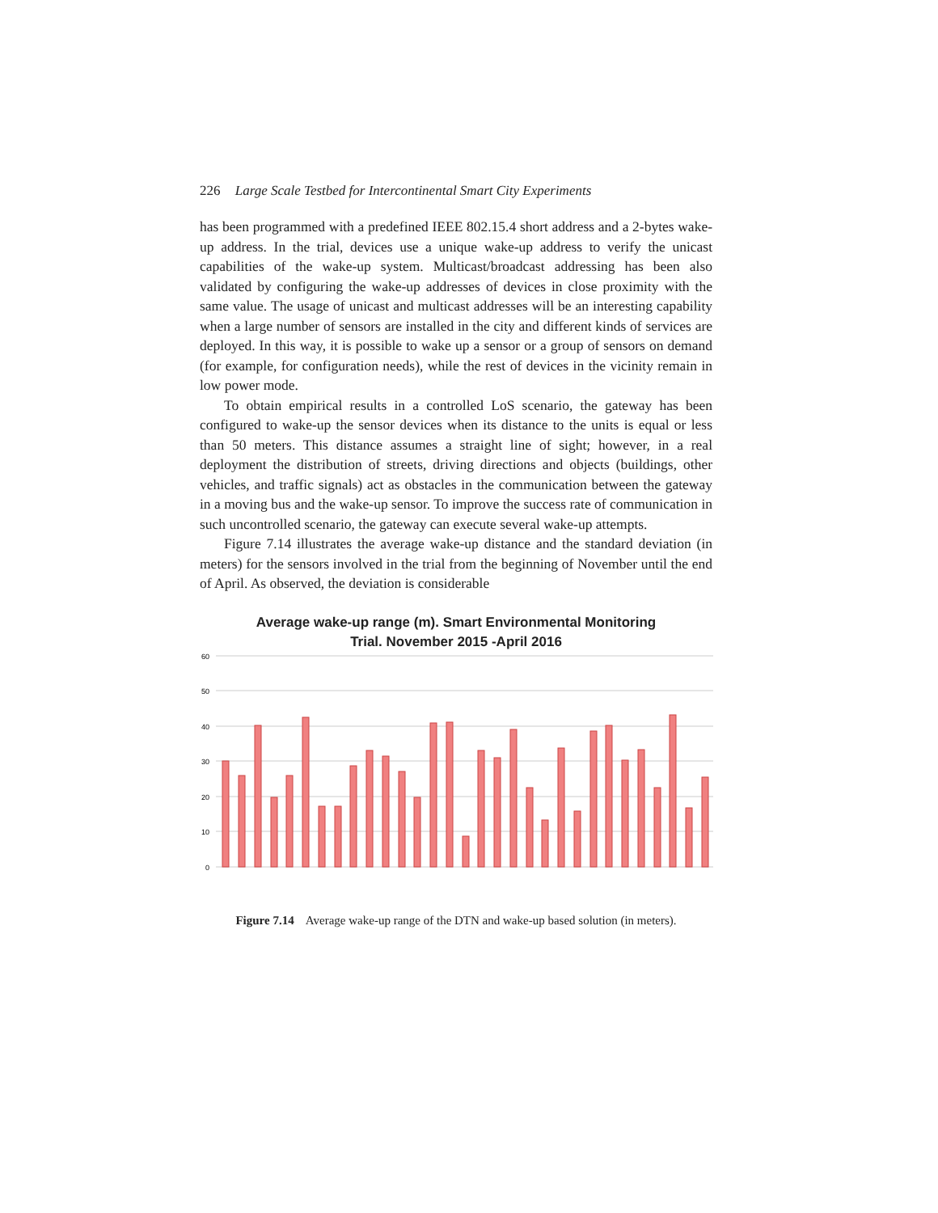226 Large Scale Testbed for Intercontinental Smart City Experiments
has been programmed with a predefined IEEE 802.15.4 short address and a 2-bytes wake-up address. In the trial, devices use a unique wake-up address to verify the unicast capabilities of the wake-up system. Multicast/broadcast addressing has been also validated by configuring the wake-up addresses of devices in close proximity with the same value. The usage of unicast and multicast addresses will be an interesting capability when a large number of sensors are installed in the city and different kinds of services are deployed. In this way, it is possible to wake up a sensor or a group of sensors on demand (for example, for configuration needs), while the rest of devices in the vicinity remain in low power mode.
To obtain empirical results in a controlled LoS scenario, the gateway has been configured to wake-up the sensor devices when its distance to the units is equal or less than 50 meters. This distance assumes a straight line of sight; however, in a real deployment the distribution of streets, driving directions and objects (buildings, other vehicles, and traffic signals) act as obstacles in the communication between the gateway in a moving bus and the wake-up sensor. To improve the success rate of communication in such uncontrolled scenario, the gateway can execute several wake-up attempts.
Figure 7.14 illustrates the average wake-up distance and the standard deviation (in meters) for the sensors involved in the trial from the beginning of November until the end of April. As observed, the deviation is considerable
Average wake-up range (m). Smart Environmental Monitoring
Trial. November 2015 -April 2016
60
50
40
30
20
10
0
Figure 7.14 Average wake-up range of the DTN and wake-up based solution (in meters).